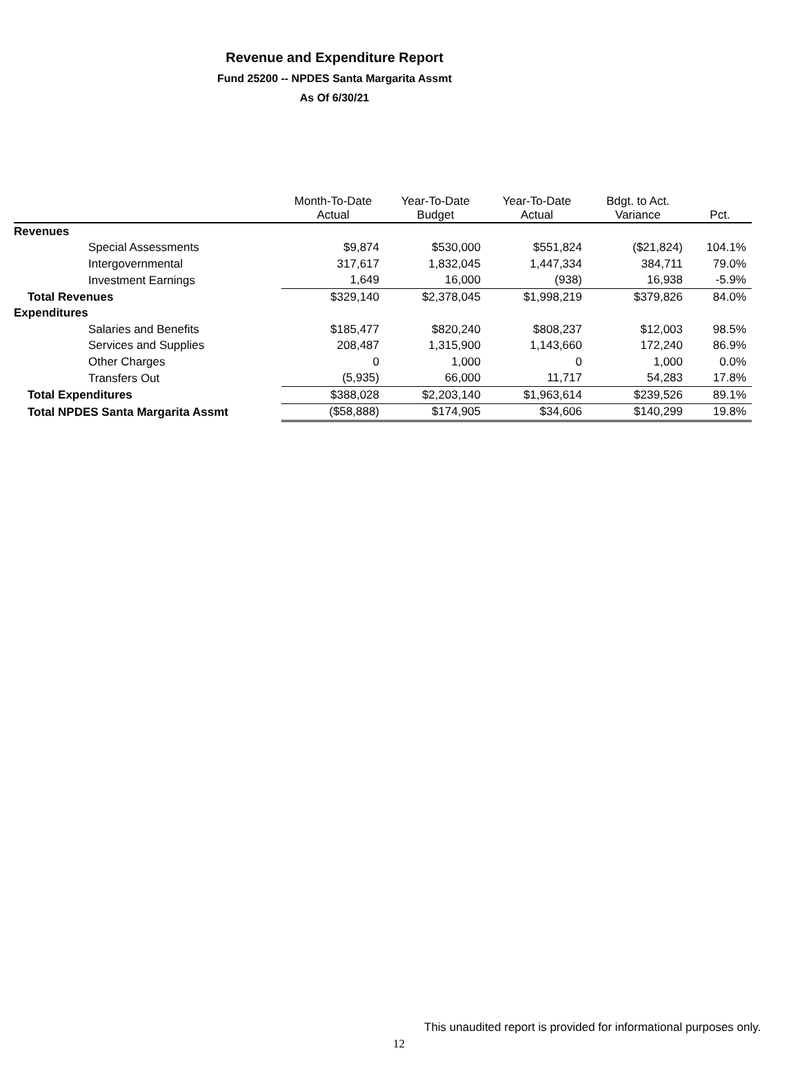Revenue and Expenditure Report
Fund 25200 -- NPDES Santa Margarita Assmt
As Of 6/30/21
| | Month-To-Date Actual | Year-To-Date Budget | Year-To-Date Actual | Bdgt. to Act. Variance | Pct. |
| --- | --- | --- | --- | --- | --- |
| Revenues | | | | | |
| Special Assessments | $9,874 | $530,000 | $551,824 | ($21,824) | 104.1% |
| Intergovernmental | 317,617 | 1,832,045 | 1,447,334 | 384,711 | 79.0% |
| Investment Earnings | 1,649 | 16,000 | (938) | 16,938 | -5.9% |
| Total Revenues | $329,140 | $2,378,045 | $1,998,219 | $379,826 | 84.0% |
| Expenditures | | | | | |
| Salaries and Benefits | $185,477 | $820,240 | $808,237 | $12,003 | 98.5% |
| Services and Supplies | 208,487 | 1,315,900 | 1,143,660 | 172,240 | 86.9% |
| Other Charges | 0 | 1,000 | 0 | 1,000 | 0.0% |
| Transfers Out | (5,935) | 66,000 | 11,717 | 54,283 | 17.8% |
| Total Expenditures | $388,028 | $2,203,140 | $1,963,614 | $239,526 | 89.1% |
| Total NPDES Santa Margarita Assmt | ($58,888) | $174,905 | $34,606 | $140,299 | 19.8% |
This unaudited report is provided for informational purposes only.
12